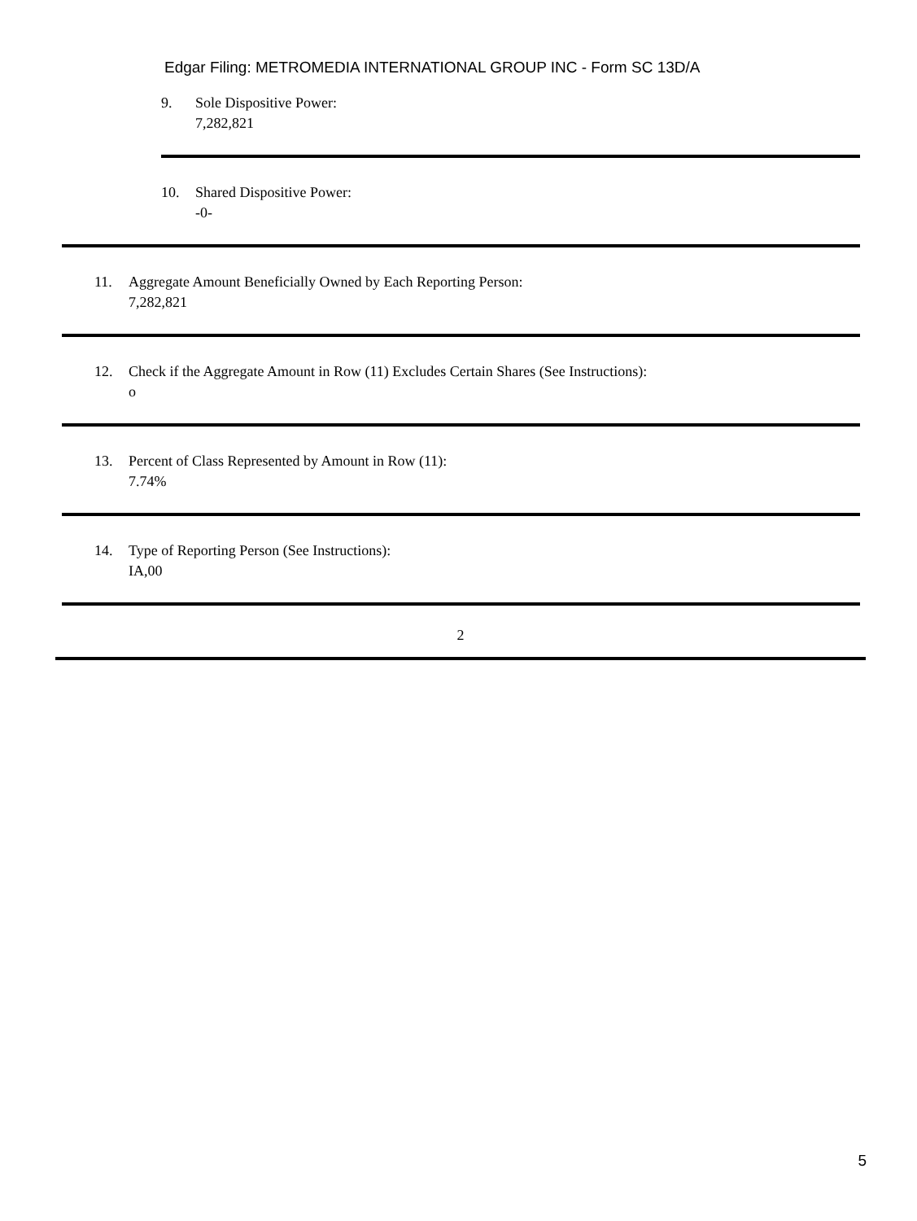Edgar Filing: METROMEDIA INTERNATIONAL GROUP INC - Form SC 13D/A
9. Sole Dispositive Power:
7,282,821
10. Shared Dispositive Power:
-0-
11. Aggregate Amount Beneficially Owned by Each Reporting Person:
7,282,821
12. Check if the Aggregate Amount in Row (11) Excludes Certain Shares (See Instructions):
o
13. Percent of Class Represented by Amount in Row (11):
7.74%
14. Type of Reporting Person (See Instructions):
IA,00
2
5